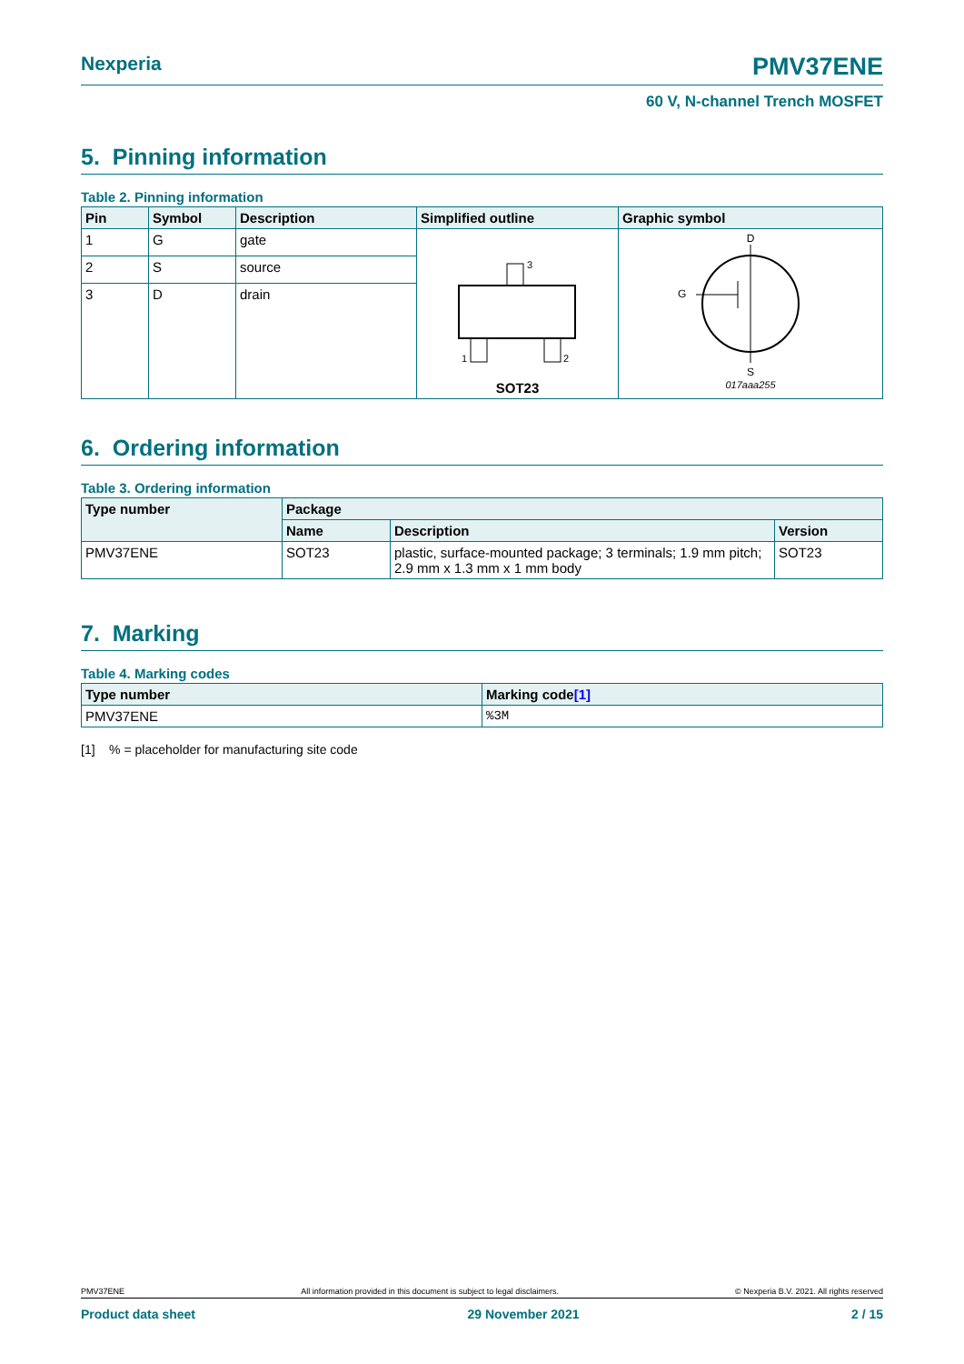Nexperia PMV37ENE
60 V, N-channel Trench MOSFET
5. Pinning information
Table 2. Pinning information
| Pin | Symbol | Description | Simplified outline | Graphic symbol |
| --- | --- | --- | --- | --- |
| 1 | G | gate | 3 1 2 SOT23 | D G S 017aaa255 |
| 2 | S | source | | |
| 3 | D | drain | | |
6. Ordering information
Table 3. Ordering information
| Type number | Package | | |
| --- | --- | --- | --- |
| | Name | Description | Version |
| PMV37ENE | SOT23 | plastic, surface-mounted package; 3 terminals; 1.9 mm pitch; 2.9 mm x 1.3 mm x 1 mm body | SOT23 |
7. Marking
Table 4. Marking codes
| Type number | Marking code [1] |
| --- | --- |
| PMV37ENE | %3M |
[1] % = placeholder for manufacturing site code
PMV37ENE All information provided in this document is subject to legal disclaimers. © Nexperia B.V. 2021. All rights reserved
Product data sheet 29 November 2021 2 / 15